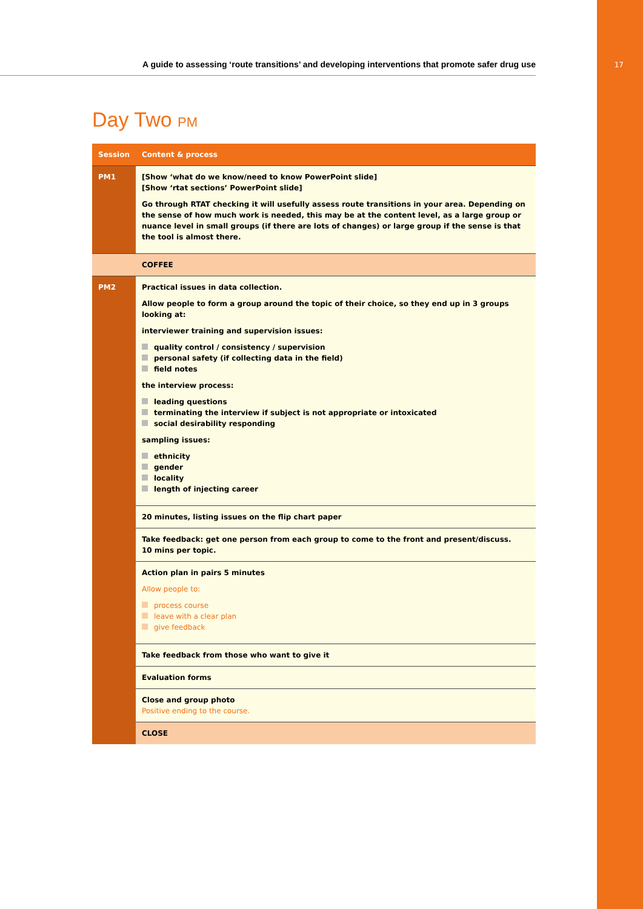17
A guide to assessing ‘route transitions’ and developing interventions that promote safer drug use
Day Two PM
| Session | Content & process |
| --- | --- |
| PM1 | [Show ‘what do we know/need to know PowerPoint slide] [Show ‘rtat sections’ PowerPoint slide] Go through RTAT checking it will usefully assess route transitions in your area. Depending on the sense of how much work is needed, this may be at the content level, as a large group or nuance level in small groups (if there are lots of changes) or large group if the sense is that the tool is almost there. |
| | COFFEE |
| PM2 | Practical issues in data collection. Allow people to form a group around the topic of their choice, so they end up in 3 groups looking at: interviewer training and supervision issues: quality control / consistency / supervision personal safety (if collecting data in the field) field notes the interview process: leading questions terminating the interview if subject is not appropriate or intoxicated social desirability responding sampling issues: ethnicity gender locality length of injecting career |
| | 20 minutes, listing issues on the flip chart paper |
| | Take feedback: get one person from each group to come to the front and present/discuss. 10 mins per topic. |
| | Action plan in pairs 5 minutes Allow people to: process course leave with a clear plan give feedback |
| | Take feedback from those who want to give it |
| | Evaluation forms |
| | Close and group photo Positive ending to the course. |
| | CLOSE |